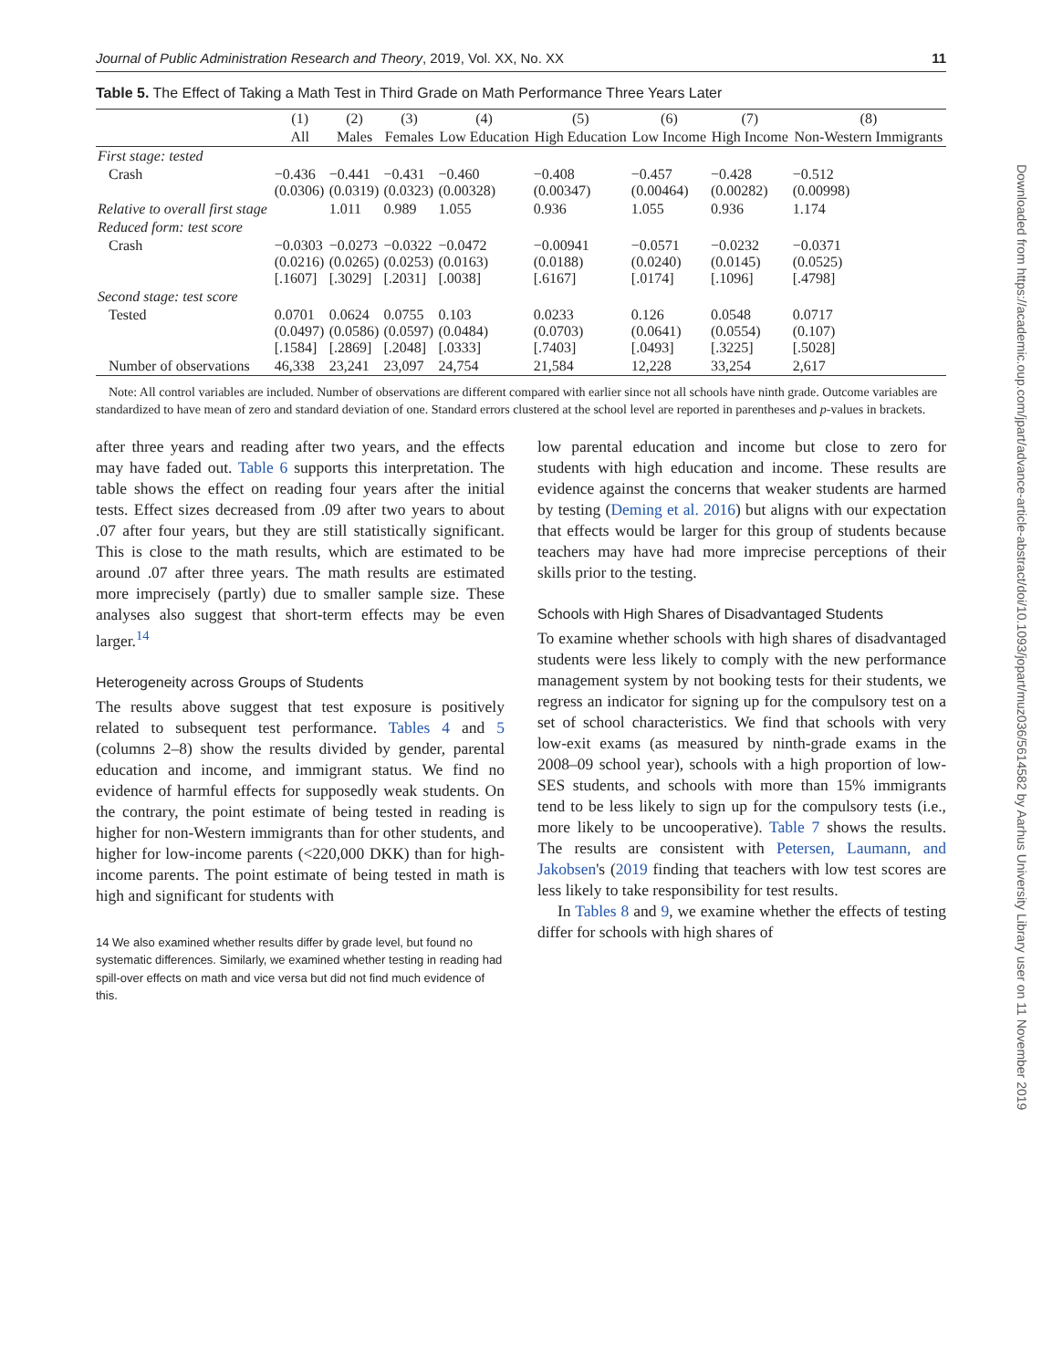Journal of Public Administration Research and Theory, 2019, Vol. XX, No. XX 11
Table 5. The Effect of Taking a Math Test in Third Grade on Math Performance Three Years Later
| | (1) | (2) | (3) | (4) | (5) | (6) | (7) | (8) |
| --- | --- | --- | --- | --- | --- | --- | --- | --- |
| | All | Males | Females | Low Education | High Education | Low Income | High Income | Non-Western Immigrants |
| First stage: tested | | | | | | | | |
| Crash | −0.436 (0.0306) | −0.441 (0.0319) | −0.431 (0.0323) | −0.460 (0.00328) | −0.408 (0.00347) | −0.457 (0.00464) | −0.428 (0.00282) | −0.512 (0.00998) |
| Relative to overall first stage | | 1.011 | 0.989 | 1.055 | 0.936 | 1.055 | 0.936 | 1.174 |
| Reduced form: test score | | | | | | | | |
| Crash | −0.0303 (0.0216) [.1607] | −0.0273 (0.0265) [.3029] | −0.0322 (0.0253) [.2031] | −0.0472 (0.0163) [.0038] | −0.00941 (0.0188) [.6167] | −0.0571 (0.0240) [.0174] | −0.0232 (0.0145) [.1096] | −0.0371 (0.0525) [.4798] |
| Second stage: test score | | | | | | | | |
| Tested | 0.0701 (0.0497) [.1584] | 0.0624 (0.0586) [.2869] | 0.0755 (0.0597) [.2048] | 0.103 (0.0484) [.0333] | 0.0233 (0.0703) [.7403] | 0.126 (0.0641) [.0493] | 0.0548 (0.0554) [.3225] | 0.0717 (0.107) [.5028] |
| Number of observations | 46,338 | 23,241 | 23,097 | 24,754 | 21,584 | 12,228 | 33,254 | 2,617 |
Note: All control variables are included. Number of observations are different compared with earlier since not all schools have ninth grade. Outcome variables are standardized to have mean of zero and standard deviation of one. Standard errors clustered at the school level are reported in parentheses and p-values in brackets.
after three years and reading after two years, and the effects may have faded out. Table 6 supports this interpretation. The table shows the effect on reading four years after the initial tests. Effect sizes decreased from .09 after two years to about .07 after four years, but they are still statistically significant. This is close to the math results, which are estimated to be around .07 after three years. The math results are estimated more imprecisely (partly) due to smaller sample size. These analyses also suggest that short-term effects may be even larger.<sup>14</sup>
Heterogeneity across Groups of Students
The results above suggest that test exposure is positively related to subsequent test performance. Tables 4 and 5 (columns 2–8) show the results divided by gender, parental education and income, and immigrant status. We find no evidence of harmful effects for supposedly weak students. On the contrary, the point estimate of being tested in reading is higher for non-Western immigrants than for other students, and higher for low-income parents (<220,000 DKK) than for high-income parents. The point estimate of being tested in math is high and significant for students with
14 We also examined whether results differ by grade level, but found no systematic differences. Similarly, we examined whether testing in reading had spill-over effects on math and vice versa but did not find much evidence of this.
low parental education and income but close to zero for students with high education and income. These results are evidence against the concerns that weaker students are harmed by testing (Deming et al. 2016) but aligns with our expectation that effects would be larger for this group of students because teachers may have had more imprecise perceptions of their skills prior to the testing.
Schools with High Shares of Disadvantaged Students
To examine whether schools with high shares of disadvantaged students were less likely to comply with the new performance management system by not booking tests for their students, we regress an indicator for signing up for the compulsory test on a set of school characteristics. We find that schools with very low-exit exams (as measured by ninth-grade exams in the 2008–09 school year), schools with a high proportion of low-SES students, and schools with more than 15% immigrants tend to be less likely to sign up for the compulsory tests (i.e., more likely to be uncooperative). Table 7 shows the results. The results are consistent with Petersen, Laumann, and Jakobsen's (2019 finding that teachers with low test scores are less likely to take responsibility for test results.
In Tables 8 and 9, we examine whether the effects of testing differ for schools with high shares of
Downloaded from https://academic.oup.com/jpart/advance-article-abstract/doi/10.1093/jopart/muz036/5614582 by Aarhus University Library user on 11 November 2019